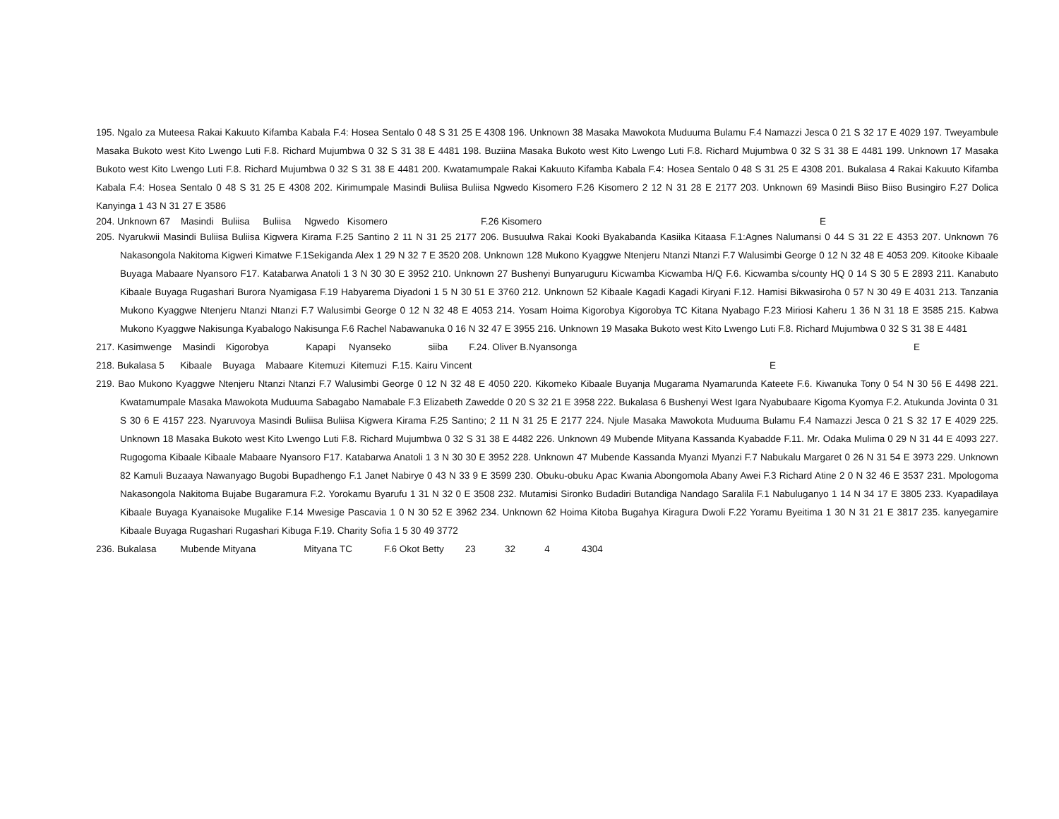195. Ngalo za Muteesa Rakai Kakuuto Kifamba Kabala F.4: Hosea Sentalo 0 48 S 31 25 E 4308 196. Unknown 38 Masaka Mawokota Muduuma Bulamu F.4 Namazzi Jesca 0 21 S 32 17 E 4029 197. Tweyambule Masaka Bukoto west Kito Lwengo Luti F.8. Richard Mujumbwa 0 32 S 31 38 E 4481 198. Buziina Masaka Bukoto west Kito Lwengo Luti F.8. Richard Mujumbwa 0 32 S 31 38 E 4481 199. Unknown 17 Masaka Bukoto west Kito Lwengo Luti F.8. Richard Mujumbwa 0 32 S 31 38 E 4481 200. Kwatamumpale Rakai Kakuuto Kifamba Kabala F.4: Hosea Sentalo 0 48 S 31 25 E 4308 201. Bukalasa 4 Rakai Kakuuto Kifamba Kabala F.4: Hosea Sentalo 0 48 S 31 25 E 4308 202. Kirimumpale Masindi Buliisa Buliisa Ngwedo Kisomero F.26 Kisomero 2 12 N 31 28 E 2177 203. Unknown 69 Masindi Biiso Biiso Busingiro F.27 Dolica Kanyinga 1 43 N 31 27 E 3586
204. Unknown 67 Masindi Buliisa Buliisa Ngwedo Kisomero F.26 Kisomero E
205. Nyarukwii Masindi Buliisa Buliisa Kigwera Kirama F.25 Santino 2 11 N 31 25 2177 206. Busuulwa Rakai Kooki Byakabanda Kasiika Kitaasa F.1:Agnes Nalumansi 0 44 S 31 22 E 4353 207. Unknown 76 Nakasongola Nakitoma Kigweri Kimatwe F.1Sekiganda Alex 1 29 N 32 7 E 3520 208. Unknown 128 Mukono Kyaggwe Ntenjeru Ntanzi Ntanzi F.7 Walusimbi George 0 12 N 32 48 E 4053 209. Kitooke Kibaale Buyaga Mabaare Nyansoro F17. Katabarwa Anatoli 1 3 N 30 30 E 3952 210. Unknown 27 Bushenyi Bunyaruguru Kicwamba Kicwamba H/Q F.6. Kicwamba s/county HQ 0 14 S 30 5 E 2893 211. Kanabuto Kibaale Buyaga Rugashari Burora Nyamigasa F.19 Habyarema Diyadoni 1 5 N 30 51 E 3760 212. Unknown 52 Kibaale Kagadi Kagadi Kiryani F.12. Hamisi Bikwasiroha 0 57 N 30 49 E 4031 213. Tanzania Mukono Kyaggwe Ntenjeru Ntanzi Ntanzi F.7 Walusimbi George 0 12 N 32 48 E 4053 214. Yosam Hoima Kigorobya Kigorobya TC Kitana Nyabago F.23 Miriosi Kaheru 1 36 N 31 18 E 3585 215. Kabwa Mukono Kyaggwe Nakisunga Kyabalogo Nakisunga F.6 Rachel Nabawanuka 0 16 N 32 47 E 3955 216. Unknown 19 Masaka Bukoto west Kito Lwengo Luti F.8. Richard Mujumbwa 0 32 S 31 38 E 4481
217. Kasimwenge Masindi Kigorobya Kapapi Nyanseko siiba F.24. Oliver B.Nyansonga E
218. Bukalasa 5 Kibaale Buyaga Mabaare Kitemuzi Kitemuzi F.15. Kairu Vincent E
219. Bao Mukono Kyaggwe Ntenjeru Ntanzi Ntanzi F.7 Walusimbi George 0 12 N 32 48 E 4050 220. Kikomeko Kibaale Buyanja Mugarama Nyamarunda Kateete F.6. Kiwanuka Tony 0 54 N 30 56 E 4498 221. Kwatamumpale Masaka Mawokota Muduuma Sabagabo Namabale F.3 Elizabeth Zawedde 0 20 S 32 21 E 3958 222. Bukalasa 6 Bushenyi West Igara Nyabubaare Kigoma Kyomya F.2. Atukunda Jovinta 0 31 S 30 6 E 4157 223. Nyaruvoya Masindi Buliisa Buliisa Kigwera Kirama F.25 Santino; 2 11 N 31 25 E 2177 224. Njule Masaka Mawokota Muduuma Bulamu F.4 Namazzi Jesca 0 21 S 32 17 E 4029 225. Unknown 18 Masaka Bukoto west Kito Lwengo Luti F.8. Richard Mujumbwa 0 32 S 31 38 E 4482 226. Unknown 49 Mubende Mityana Kassanda Kyabadde F.11. Mr. Odaka Mulima 0 29 N 31 44 E 4093 227. Rugogoma Kibaale Kibaale Mabaare Nyansoro F17. Katabarwa Anatoli 1 3 N 30 30 E 3952 228. Unknown 47 Mubende Kassanda Myanzi Myanzi F.7 Nabukalu Margaret 0 26 N 31 54 E 3973 229. Unknown 82 Kamuli Buzaaya Nawanyago Bugobi Bupadhengo F.1 Janet Nabirye 0 43 N 33 9 E 3599 230. Obuku-obuku Apac Kwania Abongomola Abany Awei F.3 Richard Atine 2 0 N 32 46 E 3537 231. Mpologoma Nakasongola Nakitoma Bujabe Bugaramura F.2. Yorokamu Byarufu 1 31 N 32 0 E 3508 232. Mutamisi Sironko Budadiri Butandiga Nandago Saralila F.1 Nabuluganyo 1 14 N 34 17 E 3805 233. Kyapadilaya Kibaale Buyaga Kyanaisoke Mugalike F.14 Mwesige Pascavia 1 0 N 30 52 E 3962 234. Unknown 62 Hoima Kitoba Bugahya Kiragura Dwoli F.22 Yoramu Byeitima 1 30 N 31 21 E 3817 235. kanyegamire Kibaale Buyaga Rugashari Rugashari Kibuga F.19. Charity Sofia 1 5 30 49 3772
236. Bukalasa Mubende Mityana Mityana TC F.6 Okot Betty 23 32 4 4304